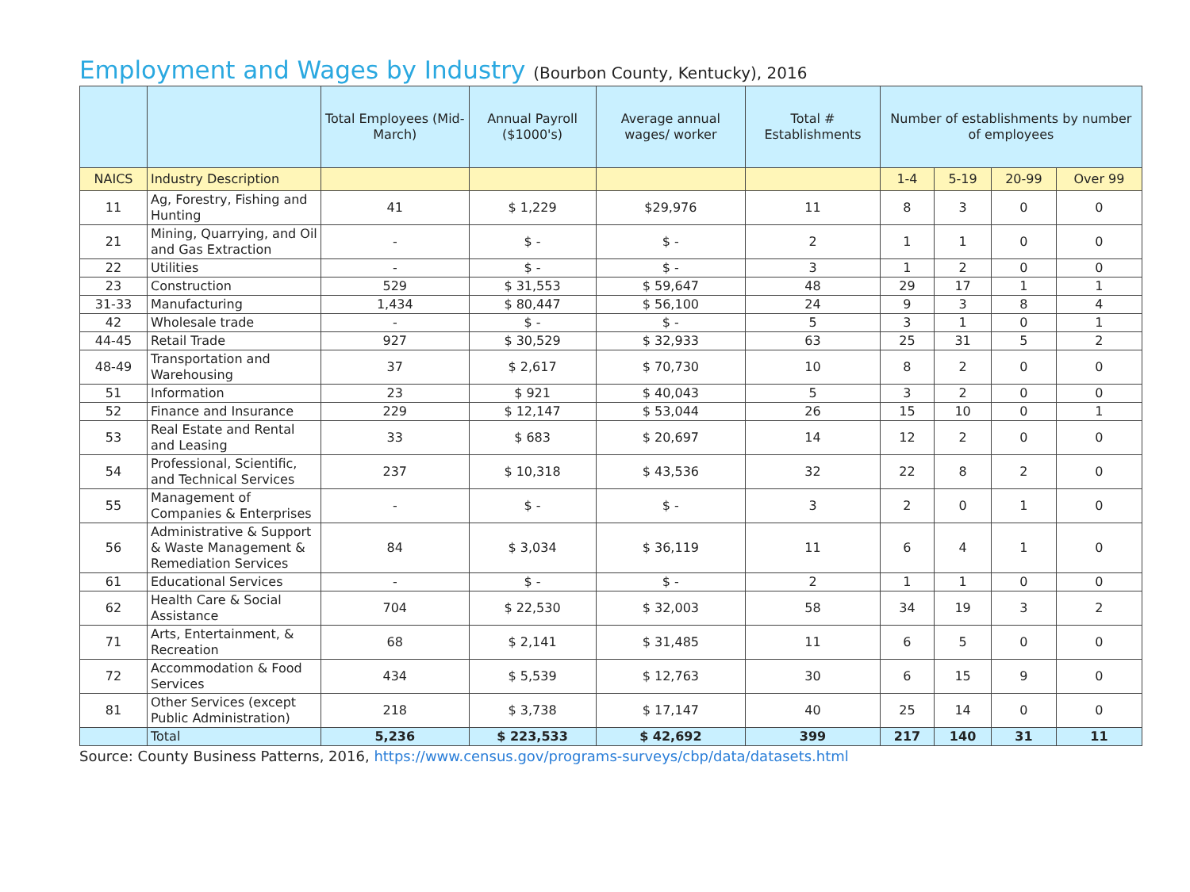Employment and Wages by Industry (Bourbon County, Kentucky), 2016
| | | Total Employees (Mid-March) | Annual Payroll ($1000's) | Average annual wages/ worker | Total # Establishments | Number of establishments by number of employees | | | |
| --- | --- | --- | --- | --- | --- | --- | --- | --- | --- |
| NAICS | Industry Description | | | | | 1-4 | 5-19 | 20-99 | Over 99 |
| 11 | Ag, Forestry, Fishing and Hunting | 41 | $ 1,229 | $29,976 | 11 | 8 | 3 | 0 | 0 |
| 21 | Mining, Quarrying, and Oil and Gas Extraction | - | $ - | $ - | 2 | 1 | 1 | 0 | 0 |
| 22 | Utilities | - | $ - | $ - | 3 | 1 | 2 | 0 | 0 |
| 23 | Construction | 529 | $ 31,553 | $ 59,647 | 48 | 29 | 17 | 1 | 1 |
| 31-33 | Manufacturing | 1,434 | $ 80,447 | $ 56,100 | 24 | 9 | 3 | 8 | 4 |
| 42 | Wholesale trade | - | $ - | $ - | 5 | 3 | 1 | 0 | 1 |
| 44-45 | Retail Trade | 927 | $ 30,529 | $ 32,933 | 63 | 25 | 31 | 5 | 2 |
| 48-49 | Transportation and Warehousing | 37 | $ 2,617 | $ 70,730 | 10 | 8 | 2 | 0 | 0 |
| 51 | Information | 23 | $ 921 | $ 40,043 | 5 | 3 | 2 | 0 | 0 |
| 52 | Finance and Insurance | 229 | $ 12,147 | $ 53,044 | 26 | 15 | 10 | 0 | 1 |
| 53 | Real Estate and Rental and Leasing | 33 | $ 683 | $ 20,697 | 14 | 12 | 2 | 0 | 0 |
| 54 | Professional, Scientific, and Technical Services | 237 | $ 10,318 | $ 43,536 | 32 | 22 | 8 | 2 | 0 |
| 55 | Management of Companies & Enterprises | - | $ - | $ - | 3 | 2 | 0 | 1 | 0 |
| 56 | Administrative & Support & Waste Management & Remediation Services | 84 | $ 3,034 | $ 36,119 | 11 | 6 | 4 | 1 | 0 |
| 61 | Educational Services | - | $ - | $ - | 2 | 1 | 1 | 0 | 0 |
| 62 | Health Care & Social Assistance | 704 | $ 22,530 | $ 32,003 | 58 | 34 | 19 | 3 | 2 |
| 71 | Arts, Entertainment, & Recreation | 68 | $ 2,141 | $ 31,485 | 11 | 6 | 5 | 0 | 0 |
| 72 | Accommodation & Food Services | 434 | $ 5,539 | $ 12,763 | 30 | 6 | 15 | 9 | 0 |
| 81 | Other Services (except Public Administration) | 218 | $ 3,738 | $ 17,147 | 40 | 25 | 14 | 0 | 0 |
| | Total | 5,236 | $ 223,533 | $ 42,692 | 399 | 217 | 140 | 31 | 11 |
Source: County Business Patterns, 2016, https://www.census.gov/programs-surveys/cbp/data/datasets.html